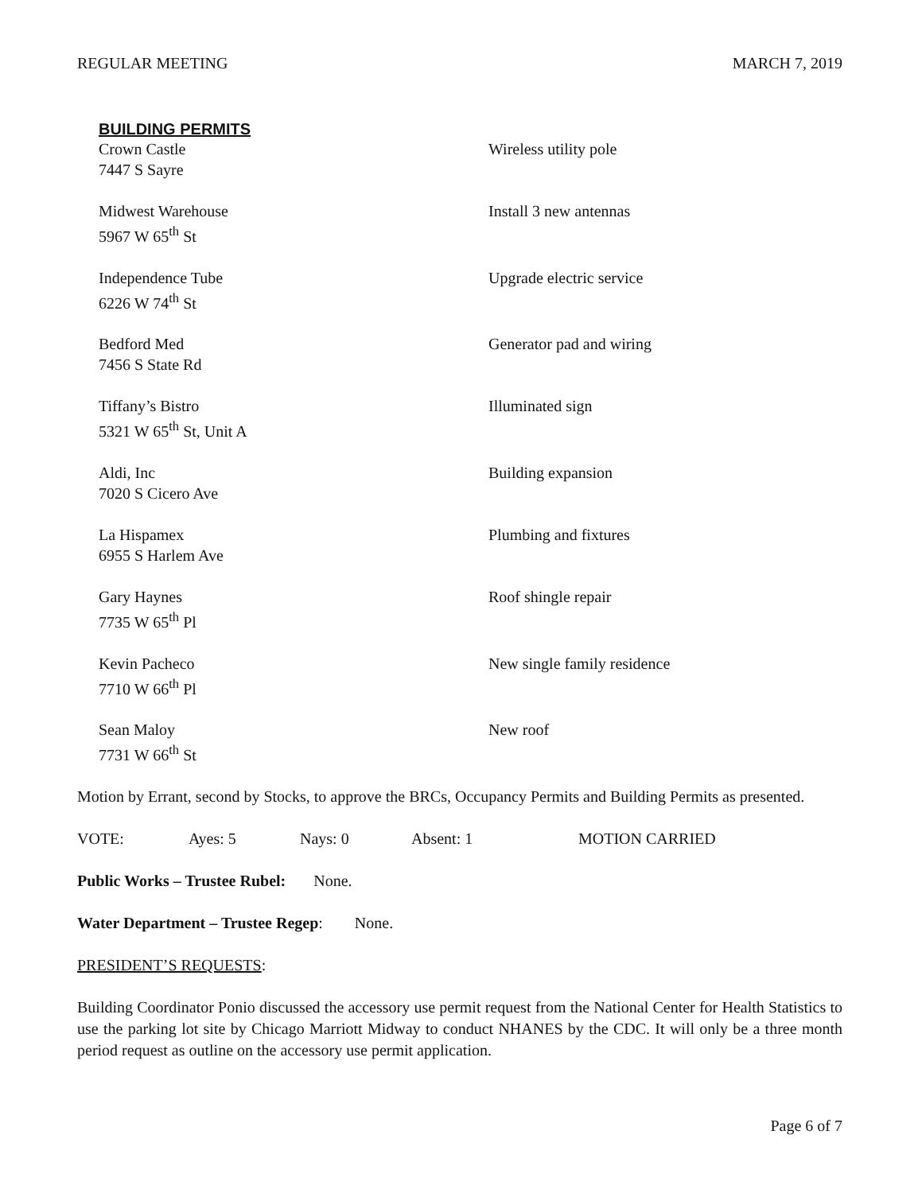REGULAR MEETING MARCH 7, 2019
BUILDING PERMITS
| Crown Castle 7447 S Sayre | Wireless utility pole |
| Midwest Warehouse 5967 W 65<sup>th</sup> St | Install 3 new antennas |
| Independence Tube 6226 W 74<sup>th</sup> St | Upgrade electric service |
| Bedford Med 7456 S State Rd | Generator pad and wiring |
| Tiffany’s Bistro 5321 W 65<sup>th</sup> St, Unit A | Illuminated sign |
| Aldi, Inc 7020 S Cicero Ave | Building expansion |
| La Hispamex 6955 S Harlem Ave | Plumbing and fixtures |
| Gary Haynes 7735 W 65<sup>th</sup> Pl | Roof shingle repair |
| Kevin Pacheco 7710 W 66<sup>th</sup> Pl | New single family residence |
| Sean Maloy 7731 W 66<sup>th</sup> St | New roof |
Motion by Errant, second by Stocks, to approve the BRCs, Occupancy Permits and Building Permits as presented.
VOTE: Ayes: 5 Nays: 0 Absent: 1 MOTION CARRIED
Public Works – Trustee Rubel: None.
Water Department – Trustee Regep: None.
PRESIDENT’S REQUESTS:
Building Coordinator Ponio discussed the accessory use permit request from the National Center for Health Statistics to use the parking lot site by Chicago Marriott Midway to conduct NHANES by the CDC. It will only be a three month period request as outline on the accessory use permit application.
Page 6 of 7